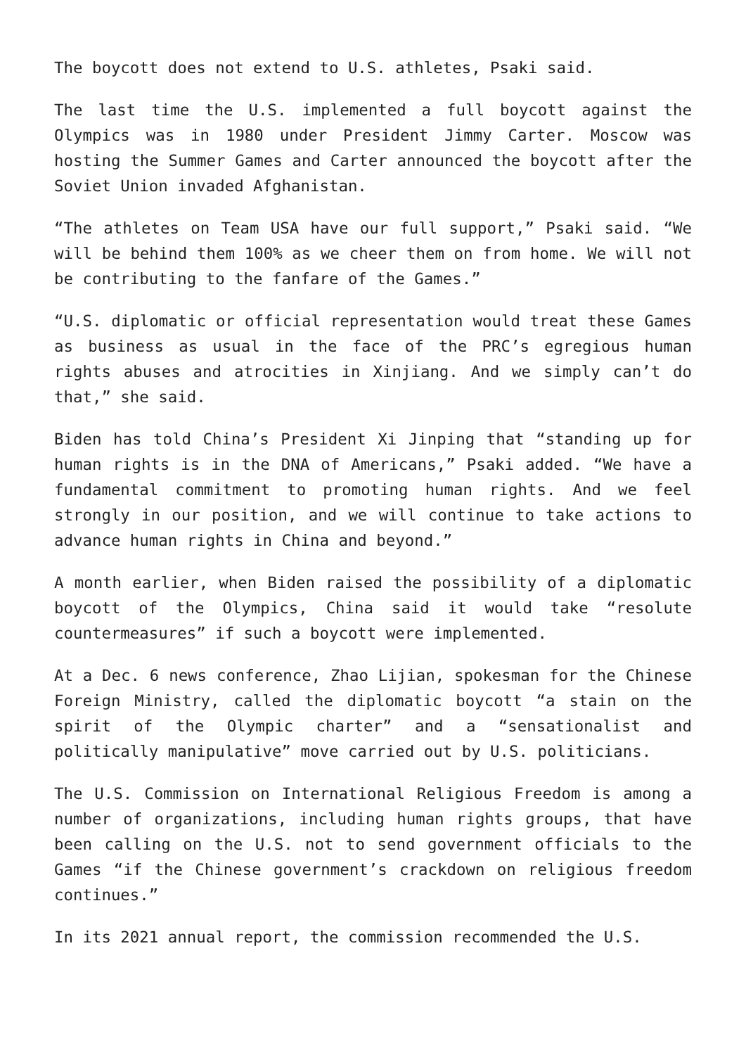The boycott does not extend to U.S. athletes, Psaki said.
The last time the U.S. implemented a full boycott against the Olympics was in 1980 under President Jimmy Carter. Moscow was hosting the Summer Games and Carter announced the boycott after the Soviet Union invaded Afghanistan.
“The athletes on Team USA have our full support,” Psaki said. “We will be behind them 100% as we cheer them on from home. We will not be contributing to the fanfare of the Games.”
“U.S. diplomatic or official representation would treat these Games as business as usual in the face of the PRC’s egregious human rights abuses and atrocities in Xinjiang. And we simply can’t do that,” she said.
Biden has told China’s President Xi Jinping that “standing up for human rights is in the DNA of Americans,” Psaki added. “We have a fundamental commitment to promoting human rights. And we feel strongly in our position, and we will continue to take actions to advance human rights in China and beyond.”
A month earlier, when Biden raised the possibility of a diplomatic boycott of the Olympics, China said it would take “resolute countermeasures” if such a boycott were implemented.
At a Dec. 6 news conference, Zhao Lijian, spokesman for the Chinese Foreign Ministry, called the diplomatic boycott “a stain on the spirit of the Olympic charter” and a “sensationalist and politically manipulative” move carried out by U.S. politicians.
The U.S. Commission on International Religious Freedom is among a number of organizations, including human rights groups, that have been calling on the U.S. not to send government officials to the Games “if the Chinese government’s crackdown on religious freedom continues.”
In its 2021 annual report, the commission recommended the U.S.